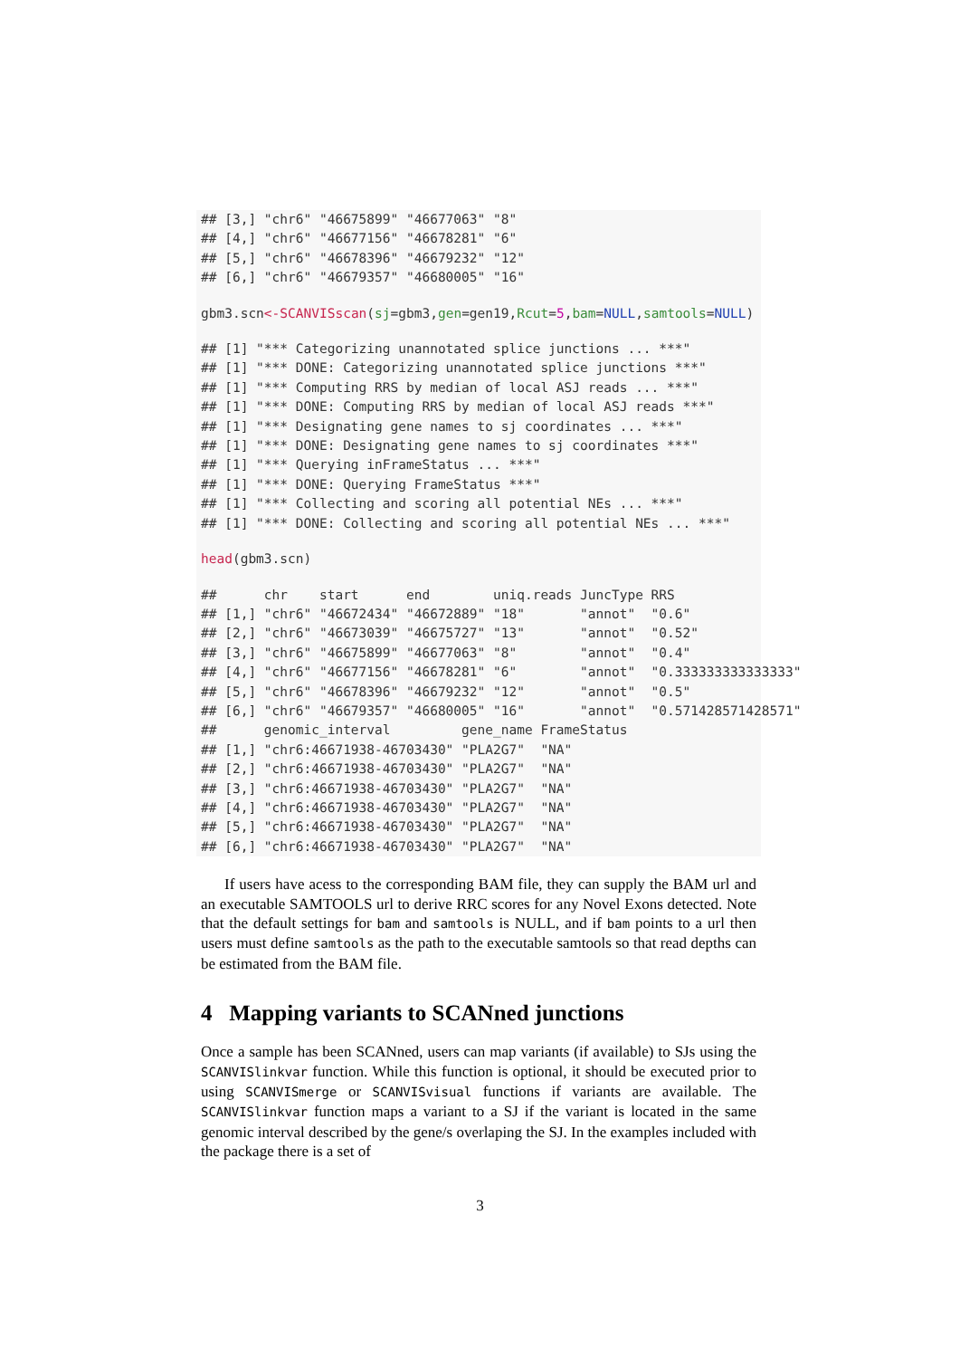## [3,] "chr6" "46675899" "46677063" "8"
## [4,] "chr6" "46677156" "46678281" "6"
## [5,] "chr6" "46678396" "46679232" "12"
## [6,] "chr6" "46679357" "46680005" "16"
gbm3.scn<-SCANVISscan(sj=gbm3,gen=gen19,Rcut=5,bam=NULL,samtools=NULL)
## [1] "*** Categorizing unannotated splice junctions ... ***"
## [1] "*** DONE: Categorizing unannotated splice junctions ***"
## [1] "*** Computing RRS by median of local ASJ reads ... ***"
## [1] "*** DONE: Computing RRS by median of local ASJ reads ***"
## [1] "*** Designating gene names to sj coordinates ... ***"
## [1] "*** DONE: Designating gene names to sj coordinates ***"
## [1] "*** Querying inFrameStatus ... ***"
## [1] "*** DONE: Querying FrameStatus ***"
## [1] "*** Collecting and scoring all potential NEs ... ***"
## [1] "*** DONE: Collecting and scoring all potential NEs ... ***"
head(gbm3.scn)
##      chr    start      end        uniq.reads JuncType RRS
## [1,] "chr6" "46672434" "46672889" "18"       "annot"  "0.6"
## [2,] "chr6" "46673039" "46675727" "13"       "annot"  "0.52"
## [3,] "chr6" "46675899" "46677063" "8"        "annot"  "0.4"
## [4,] "chr6" "46677156" "46678281" "6"        "annot"  "0.333333333333333"
## [5,] "chr6" "46678396" "46679232" "12"       "annot"  "0.5"
## [6,] "chr6" "46679357" "46680005" "16"       "annot"  "0.571428571428571"
##      genomic_interval         gene_name FrameStatus
## [1,] "chr6:46671938-46703430" "PLA2G7"  "NA"
## [2,] "chr6:46671938-46703430" "PLA2G7"  "NA"
## [3,] "chr6:46671938-46703430" "PLA2G7"  "NA"
## [4,] "chr6:46671938-46703430" "PLA2G7"  "NA"
## [5,] "chr6:46671938-46703430" "PLA2G7"  "NA"
## [6,] "chr6:46671938-46703430" "PLA2G7"  "NA"
If users have acess to the corresponding BAM file, they can supply the BAM url and an executable SAMTOOLS url to derive RRC scores for any Novel Exons detected. Note that the default settings for bam and samtools is NULL, and if bam points to a url then users must define samtools as the path to the executable samtools so that read depths can be estimated from the BAM file.
4 Mapping variants to SCANned junctions
Once a sample has been SCANned, users can map variants (if available) to SJs using the SCANVISlinkvar function. While this function is optional, it should be executed prior to using SCANVISmerge or SCANVISvisual functions if variants are available. The SCANVISlinkvar function maps a variant to a SJ if the variant is located in the same genomic interval described by the gene/s overlaping the SJ. In the examples included with the package there is a set of
3